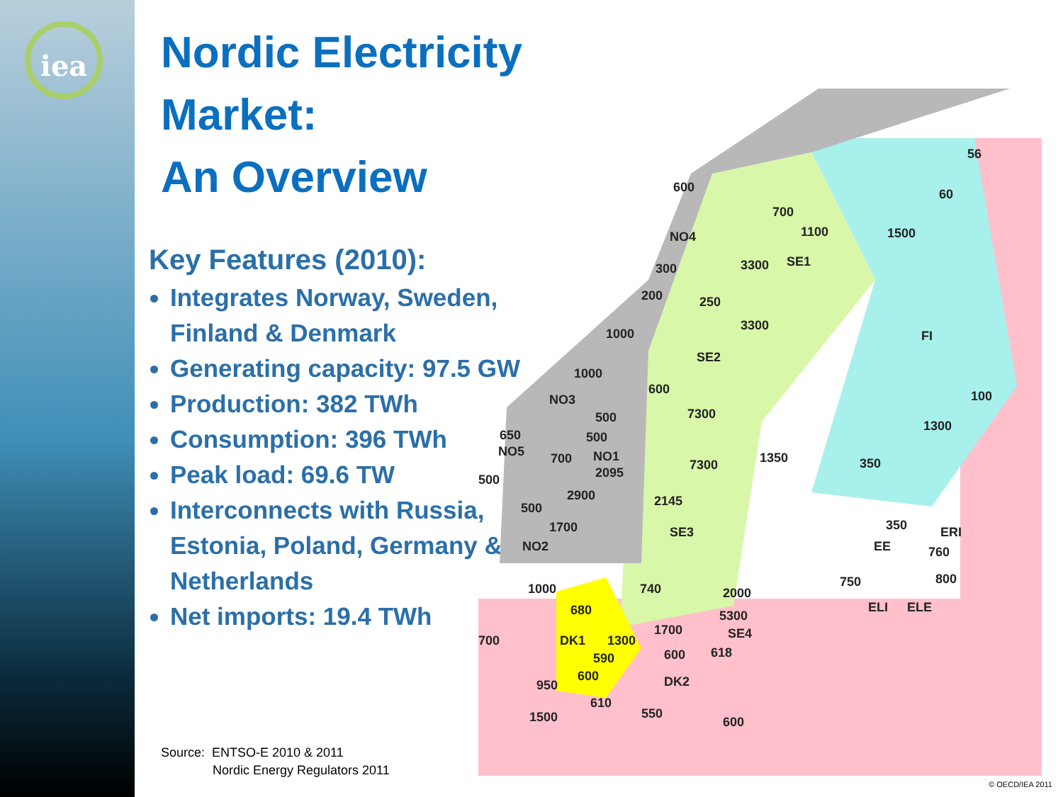iea
Nordic Electricity Market:
An Overview
Key Features (2010):
Integrates Norway, Sweden, Finland & Denmark
Generating capacity: 97.5 GW
Production: 382 TWh
Consumption: 396 TWh
Peak load: 69.6 TW
Interconnects with Russia, Estonia, Poland, Germany & Netherlands
Net imports: 19.4 TWh
600
700
1100
1500
56
60
NO4
3300
SE1
300
200
250
3300
1000
SE2
FI
1000
600
NO3
100
7300
500
650
500
1300
NO5
700
NO1
7300
1350
350
2095
500
2900
2145
500
1700
SE3
350
ERI
NO2
EE
760
750
800
1000
740
2000
680
ELI
ELE
5300
1700
SE4
700
DK1
1300
590
600
618
600
DK2
950
610
1500
550
600
Source: ENTSO-E 2010 & 2011
Nordic Energy Regulators 2011
© OECD/IEA 2011